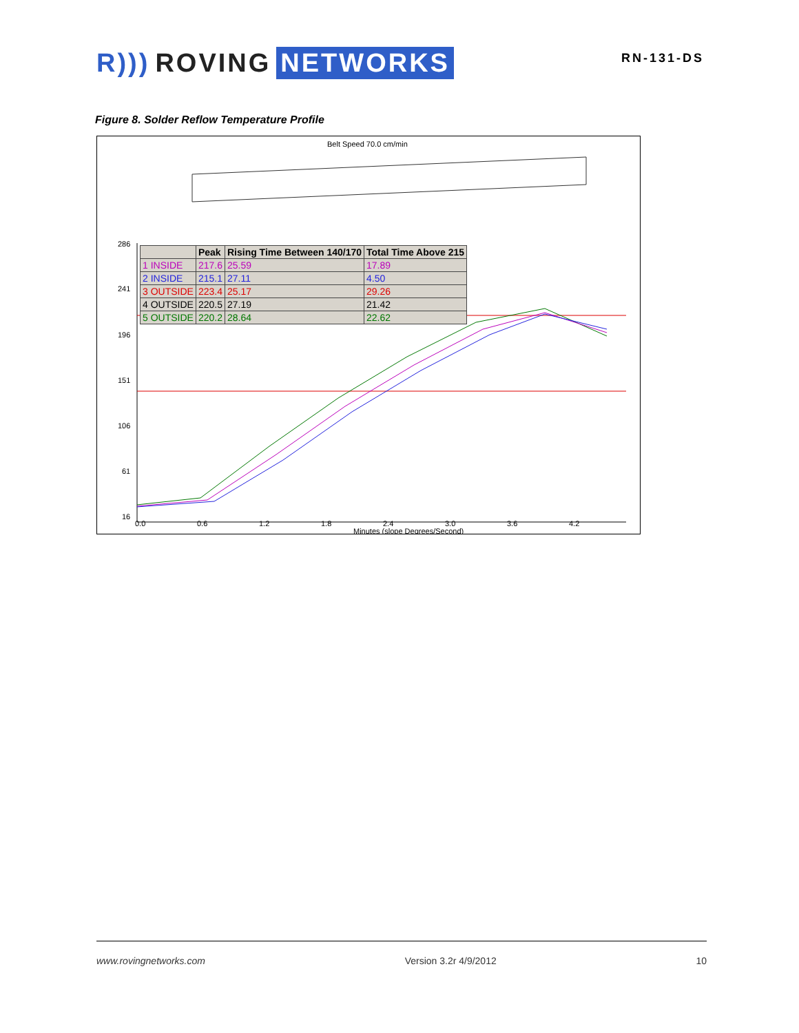R))) ROVING NETWORKS
RN-131-DS
Figure 8. Solder Reflow Temperature Profile
Belt Speed 70.0 cm/min
286
241
196
151
106
61
16
0.0
0.6
1.2
1.8
2.4
3.0
3.6
4.2
Minutes (slope Degrees/Second)
| | Peak | Rising Time Between 140/170 | Total Time Above 215 |
| --- | --- | --- | --- |
| 1 INSIDE | 217.6 | 25.59 | 17.89 |
| 2 INSIDE | 215.1 | 27.11 | 4.50 |
| 3 OUTSIDE | 223.4 | 25.17 | 29.26 |
| 4 OUTSIDE | 220.5 | 27.19 | 21.42 |
| 5 OUTSIDE | 220.2 | 28.64 | 22.62 |
www.rovingnetworks.com Version 3.2r 4/9/2012 10